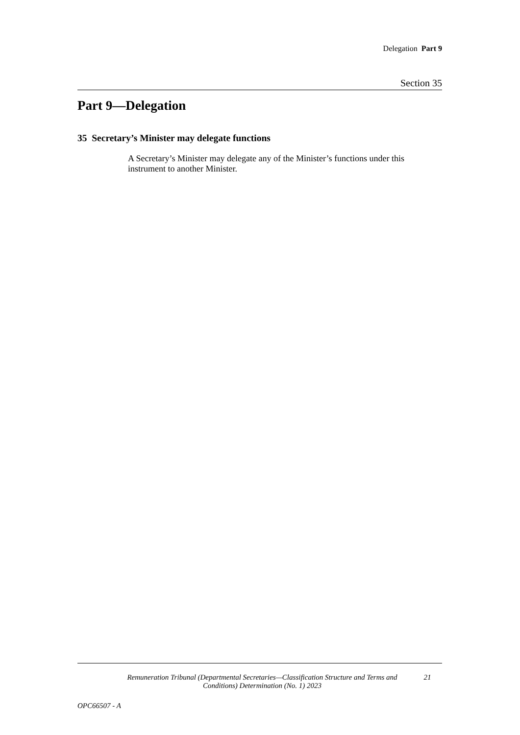Delegation Part 9
Section 35
Part 9—Delegation
35 Secretary’s Minister may delegate functions
A Secretary’s Minister may delegate any of the Minister’s functions under this instrument to another Minister.
Remuneration Tribunal (Departmental Secretaries—Classification Structure and Terms and Conditions) Determination (No. 1) 2023
21
OPC66507 - A